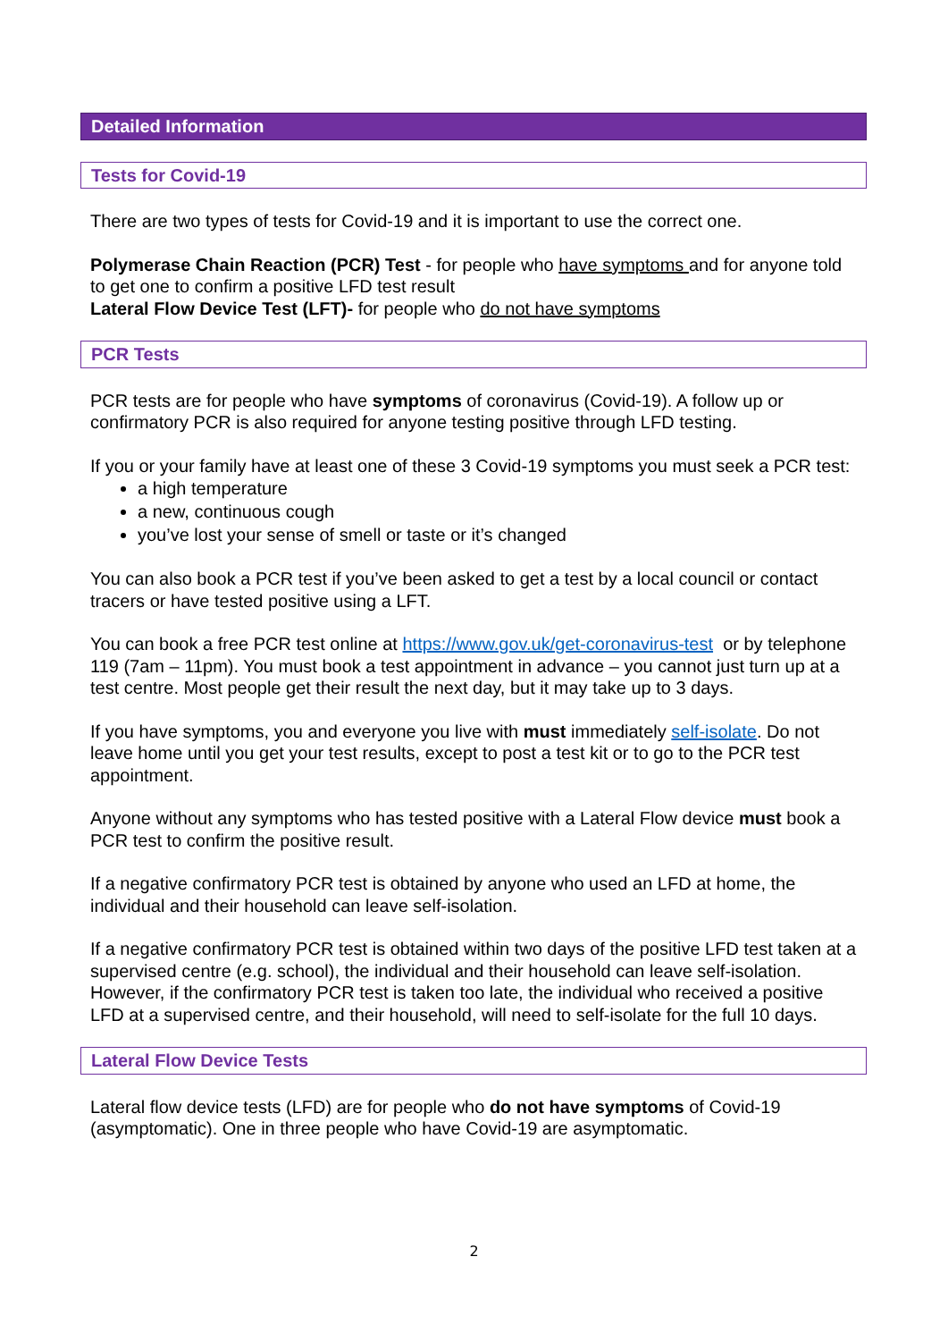Detailed Information
Tests for Covid-19
There are two types of tests for Covid-19 and it is important to use the correct one.
Polymerase Chain Reaction (PCR) Test - for people who have symptoms and for anyone told to get one to confirm a positive LFD test result
Lateral Flow Device Test (LFT)- for people who do not have symptoms
PCR Tests
PCR tests are for people who have symptoms of coronavirus (Covid-19). A follow up or confirmatory PCR is also required for anyone testing positive through LFD testing.
If you or your family have at least one of these 3 Covid-19 symptoms you must seek a PCR test:
a high temperature
a new, continuous cough
you’ve lost your sense of smell or taste or it’s changed
You can also book a PCR test if you’ve been asked to get a test by a local council or contact tracers or have tested positive using a LFT.
You can book a free PCR test online at https://www.gov.uk/get-coronavirus-test or by telephone 119 (7am – 11pm). You must book a test appointment in advance – you cannot just turn up at a test centre. Most people get their result the next day, but it may take up to 3 days.
If you have symptoms, you and everyone you live with must immediately self-isolate. Do not leave home until you get your test results, except to post a test kit or to go to the PCR test appointment.
Anyone without any symptoms who has tested positive with a Lateral Flow device must book a PCR test to confirm the positive result.
If a negative confirmatory PCR test is obtained by anyone who used an LFD at home, the individual and their household can leave self-isolation.
If a negative confirmatory PCR test is obtained within two days of the positive LFD test taken at a supervised centre (e.g. school), the individual and their household can leave self-isolation. However, if the confirmatory PCR test is taken too late, the individual who received a positive LFD at a supervised centre, and their household, will need to self-isolate for the full 10 days.
Lateral Flow Device Tests
Lateral flow device tests (LFD) are for people who do not have symptoms of Covid-19 (asymptomatic). One in three people who have Covid-19 are asymptomatic.
2